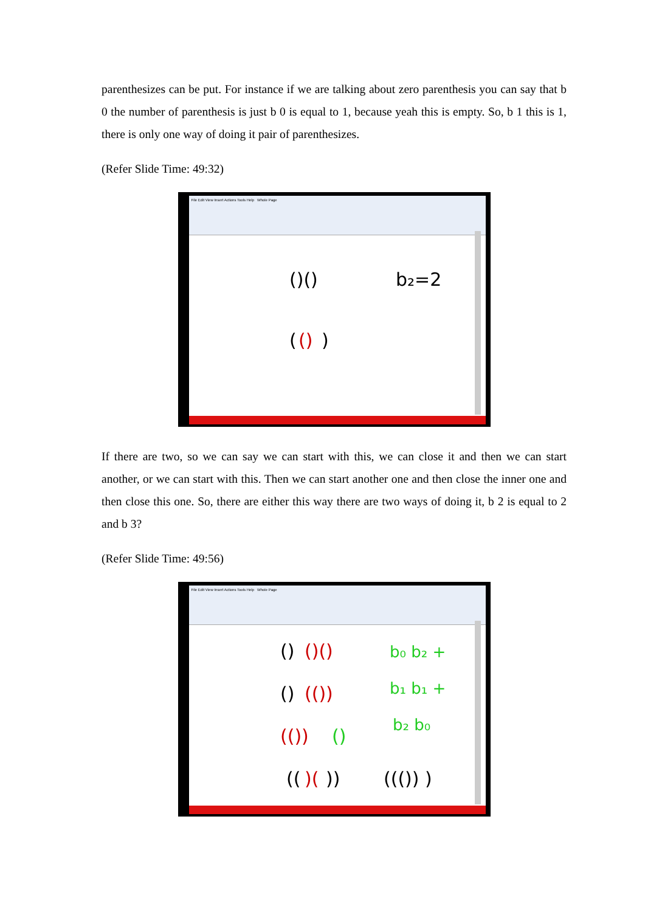parenthesizes can be put. For instance if we are talking about zero parenthesis you can say that b 0 the number of parenthesis is just b 0 is equal to 1, because yeah this is empty. So, b 1 this is 1, there is only one way of doing it pair of parenthesizes.
(Refer Slide Time: 49:32)
File Edit View Insert Actions Tools Help Whole Page
()()
b₂=2
(
()
)
If there are two, so we can say we can start with this, we can close it and then we can start another, or we can start with this. Then we can start another one and then close the inner one and then close this one. So, there are either this way there are two ways of doing it, b 2 is equal to 2 and b 3?
(Refer Slide Time: 49:56)
File Edit View Insert Actions Tools Help Whole Page
()
()()
()
(())
(())
()
((
)(
))
((()) )
b₀ b₂ +
b₁ b₁ +
b₂ b₀